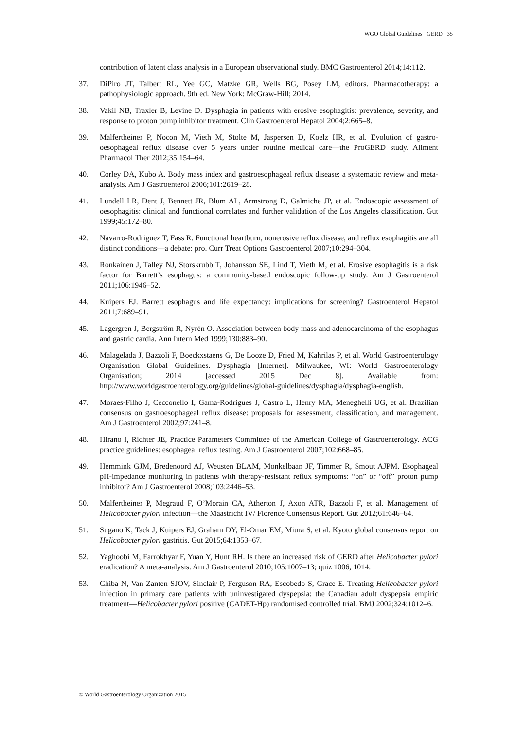WGO Global Guidelines GERD 35
contribution of latent class analysis in a European observational study. BMC Gastroenterol 2014;14:112.
37. DiPiro JT, Talbert RL, Yee GC, Matzke GR, Wells BG, Posey LM, editors. Pharmacotherapy: a pathophysiologic approach. 9th ed. New York: McGraw-Hill; 2014.
38. Vakil NB, Traxler B, Levine D. Dysphagia in patients with erosive esophagitis: prevalence, severity, and response to proton pump inhibitor treatment. Clin Gastroenterol Hepatol 2004;2:665–8.
39. Malfertheiner P, Nocon M, Vieth M, Stolte M, Jaspersen D, Koelz HR, et al. Evolution of gastro-oesophageal reflux disease over 5 years under routine medical care—the ProGERD study. Aliment Pharmacol Ther 2012;35:154–64.
40. Corley DA, Kubo A. Body mass index and gastroesophageal reflux disease: a systematic review and meta-analysis. Am J Gastroenterol 2006;101:2619–28.
41. Lundell LR, Dent J, Bennett JR, Blum AL, Armstrong D, Galmiche JP, et al. Endoscopic assessment of oesophagitis: clinical and functional correlates and further validation of the Los Angeles classification. Gut 1999;45:172–80.
42. Navarro-Rodriguez T, Fass R. Functional heartburn, nonerosive reflux disease, and reflux esophagitis are all distinct conditions—a debate: pro. Curr Treat Options Gastroenterol 2007;10:294–304.
43. Ronkainen J, Talley NJ, Storskrubb T, Johansson SE, Lind T, Vieth M, et al. Erosive esophagitis is a risk factor for Barrett’s esophagus: a community-based endoscopic follow-up study. Am J Gastroenterol 2011;106:1946–52.
44. Kuipers EJ. Barrett esophagus and life expectancy: implications for screening? Gastroenterol Hepatol 2011;7:689–91.
45. Lagergren J, Bergström R, Nyrén O. Association between body mass and adenocarcinoma of the esophagus and gastric cardia. Ann Intern Med 1999;130:883–90.
46. Malagelada J, Bazzoli F, Boeckxstaens G, De Looze D, Fried M, Kahrilas P, et al. World Gastroenterology Organisation Global Guidelines. Dysphagia [Internet]. Milwaukee, WI: World Gastroenterology Organisation; 2014 [accessed 2015 Dec 8]. Available from: http://www.worldgastroenterology.org/guidelines/global-guidelines/dysphagia/dysphagia-english.
47. Moraes-Filho J, Cecconello I, Gama-Rodrigues J, Castro L, Henry MA, Meneghelli UG, et al. Brazilian consensus on gastroesophageal reflux disease: proposals for assessment, classification, and management. Am J Gastroenterol 2002;97:241–8.
48. Hirano I, Richter JE, Practice Parameters Committee of the American College of Gastroenterology. ACG practice guidelines: esophageal reflux testing. Am J Gastroenterol 2007;102:668–85.
49. Hemmink GJM, Bredenoord AJ, Weusten BLAM, Monkelbaan JF, Timmer R, Smout AJPM. Esophageal pH-impedance monitoring in patients with therapy-resistant reflux symptoms: “on” or “off” proton pump inhibitor? Am J Gastroenterol 2008;103:2446–53.
50. Malfertheiner P, Megraud F, O’Morain CA, Atherton J, Axon ATR, Bazzoli F, et al. Management of Helicobacter pylori infection—the Maastricht IV/ Florence Consensus Report. Gut 2012;61:646–64.
51. Sugano K, Tack J, Kuipers EJ, Graham DY, El-Omar EM, Miura S, et al. Kyoto global consensus report on Helicobacter pylori gastritis. Gut 2015;64:1353–67.
52. Yaghoobi M, Farrokhyar F, Yuan Y, Hunt RH. Is there an increased risk of GERD after Helicobacter pylori eradication? A meta-analysis. Am J Gastroenterol 2010;105:1007–13; quiz 1006, 1014.
53. Chiba N, Van Zanten SJOV, Sinclair P, Ferguson RA, Escobedo S, Grace E. Treating Helicobacter pylori infection in primary care patients with uninvestigated dyspepsia: the Canadian adult dyspepsia empiric treatment—Helicobacter pylori positive (CADET-Hp) randomised controlled trial. BMJ 2002;324:1012–6.
© World Gastroenterology Organization 2015